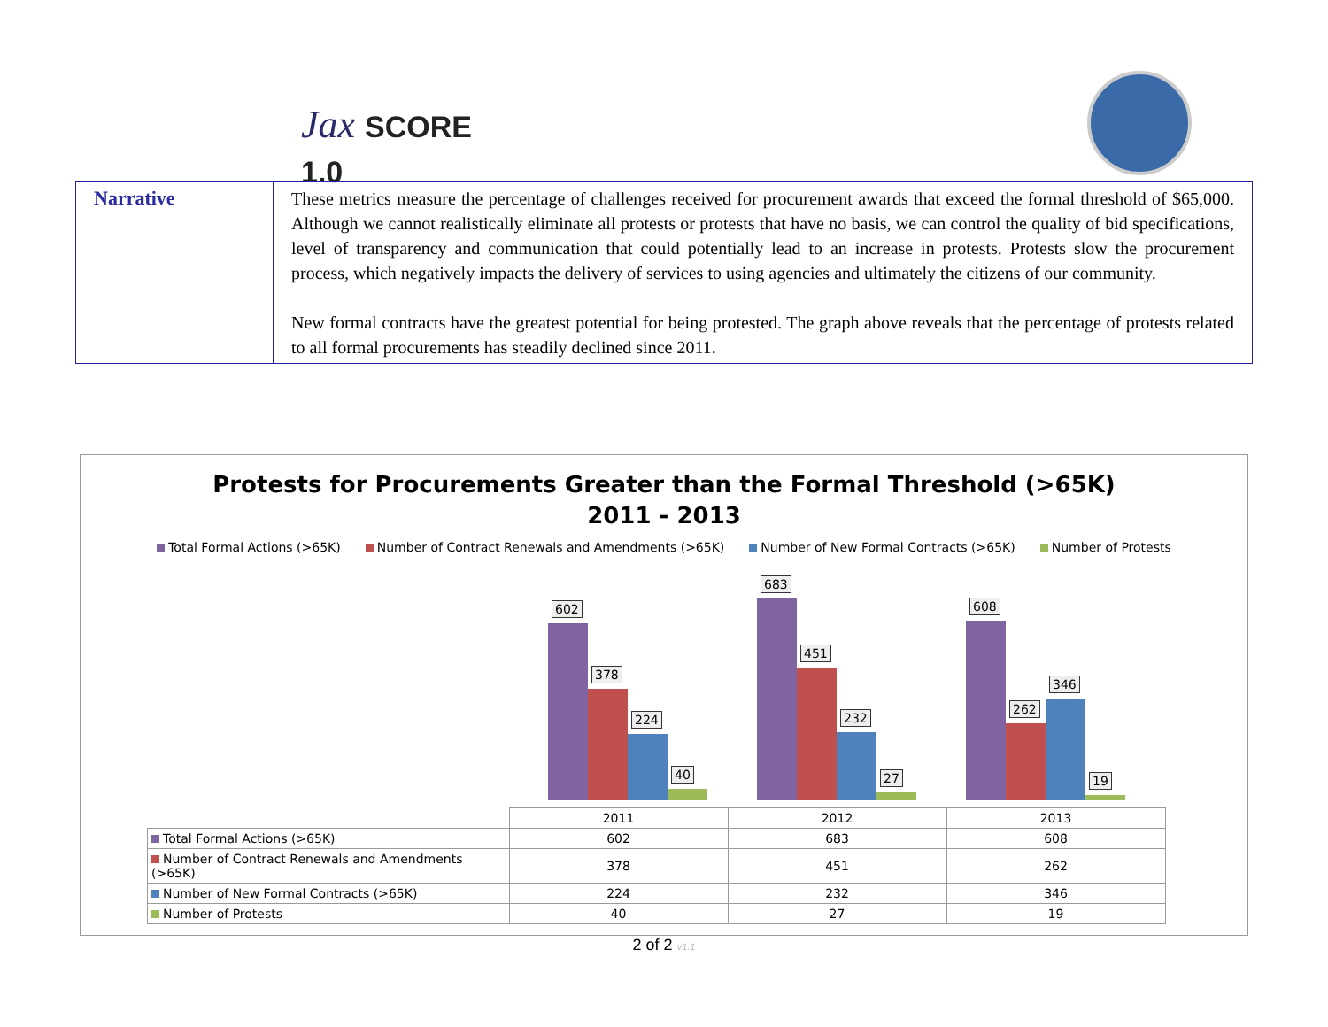Jax SCORE 1.0
| Narrative | These metrics measure the percentage of challenges received for procurement awards that exceed the formal threshold of $65,000. Although we cannot realistically eliminate all protests or protests that have no basis, we can control the quality of bid specifications, level of transparency and communication that could potentially lead to an increase in protests. Protests slow the procurement process, which negatively impacts the delivery of services to using agencies and ultimately the citizens of our community. New formal contracts have the greatest potential for being protested. The graph above reveals that the percentage of protests related to all formal procurements has steadily declined since 2011. |
Protests for Procurements Greater than the Formal Threshold (>65K)
2011 - 2013
Total Formal Actions (>65K) Number of Contract Renewals and Amendments (>65K) Number of New Formal Contracts (>65K) Number of Protests
602
378
224
40
683
451
232
27
608
262
346
19
| | 2011 | 2012 | 2013 |
| Total Formal Actions (>65K) | 602 | 683 | 608 |
| Number of Contract Renewals and Amendments (>65K) | 378 | 451 | 262 |
| Number of New Formal Contracts (>65K) | 224 | 232 | 346 |
| Number of Protests | 40 | 27 | 19 |
2 of 2 v1.1